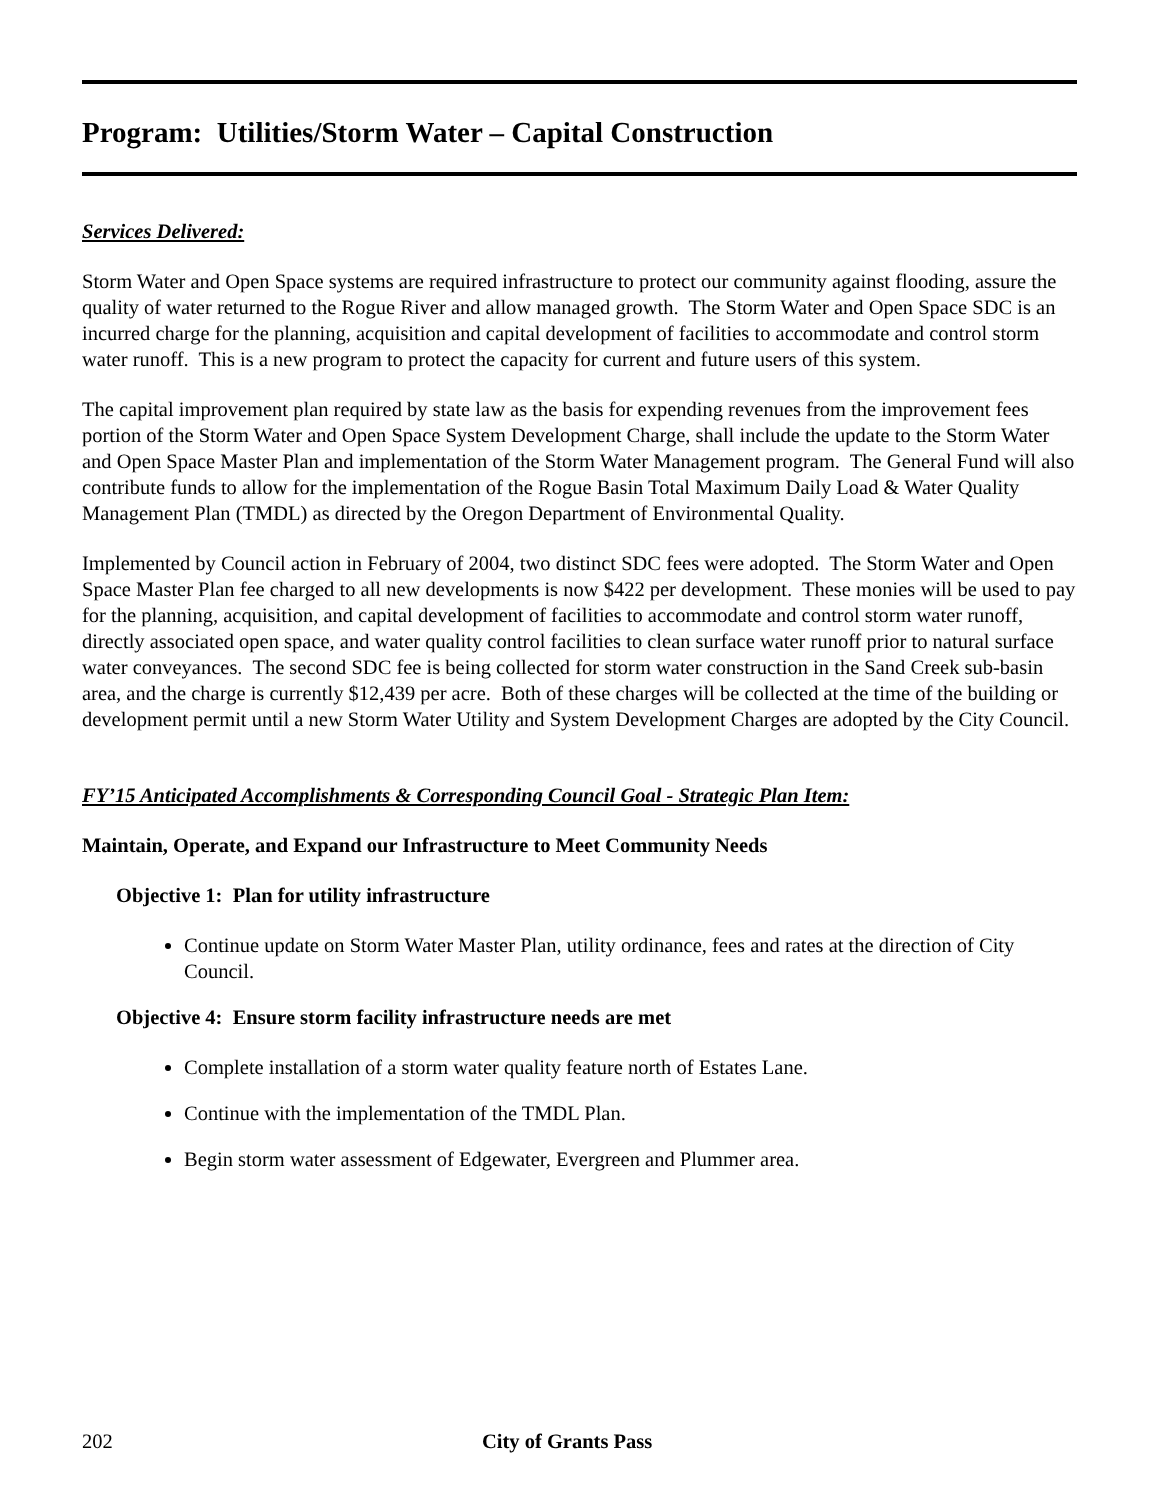Program: Utilities/Storm Water – Capital Construction
Services Delivered:
Storm Water and Open Space systems are required infrastructure to protect our community against flooding, assure the quality of water returned to the Rogue River and allow managed growth. The Storm Water and Open Space SDC is an incurred charge for the planning, acquisition and capital development of facilities to accommodate and control storm water runoff. This is a new program to protect the capacity for current and future users of this system.
The capital improvement plan required by state law as the basis for expending revenues from the improvement fees portion of the Storm Water and Open Space System Development Charge, shall include the update to the Storm Water and Open Space Master Plan and implementation of the Storm Water Management program. The General Fund will also contribute funds to allow for the implementation of the Rogue Basin Total Maximum Daily Load & Water Quality Management Plan (TMDL) as directed by the Oregon Department of Environmental Quality.
Implemented by Council action in February of 2004, two distinct SDC fees were adopted. The Storm Water and Open Space Master Plan fee charged to all new developments is now $422 per development. These monies will be used to pay for the planning, acquisition, and capital development of facilities to accommodate and control storm water runoff, directly associated open space, and water quality control facilities to clean surface water runoff prior to natural surface water conveyances. The second SDC fee is being collected for storm water construction in the Sand Creek sub-basin area, and the charge is currently $12,439 per acre. Both of these charges will be collected at the time of the building or development permit until a new Storm Water Utility and System Development Charges are adopted by the City Council.
FY’15 Anticipated Accomplishments & Corresponding Council Goal - Strategic Plan Item:
Maintain, Operate, and Expand our Infrastructure to Meet Community Needs
Objective 1: Plan for utility infrastructure
Continue update on Storm Water Master Plan, utility ordinance, fees and rates at the direction of City Council.
Objective 4: Ensure storm facility infrastructure needs are met
Complete installation of a storm water quality feature north of Estates Lane.
Continue with the implementation of the TMDL Plan.
Begin storm water assessment of Edgewater, Evergreen and Plummer area.
202 City of Grants Pass